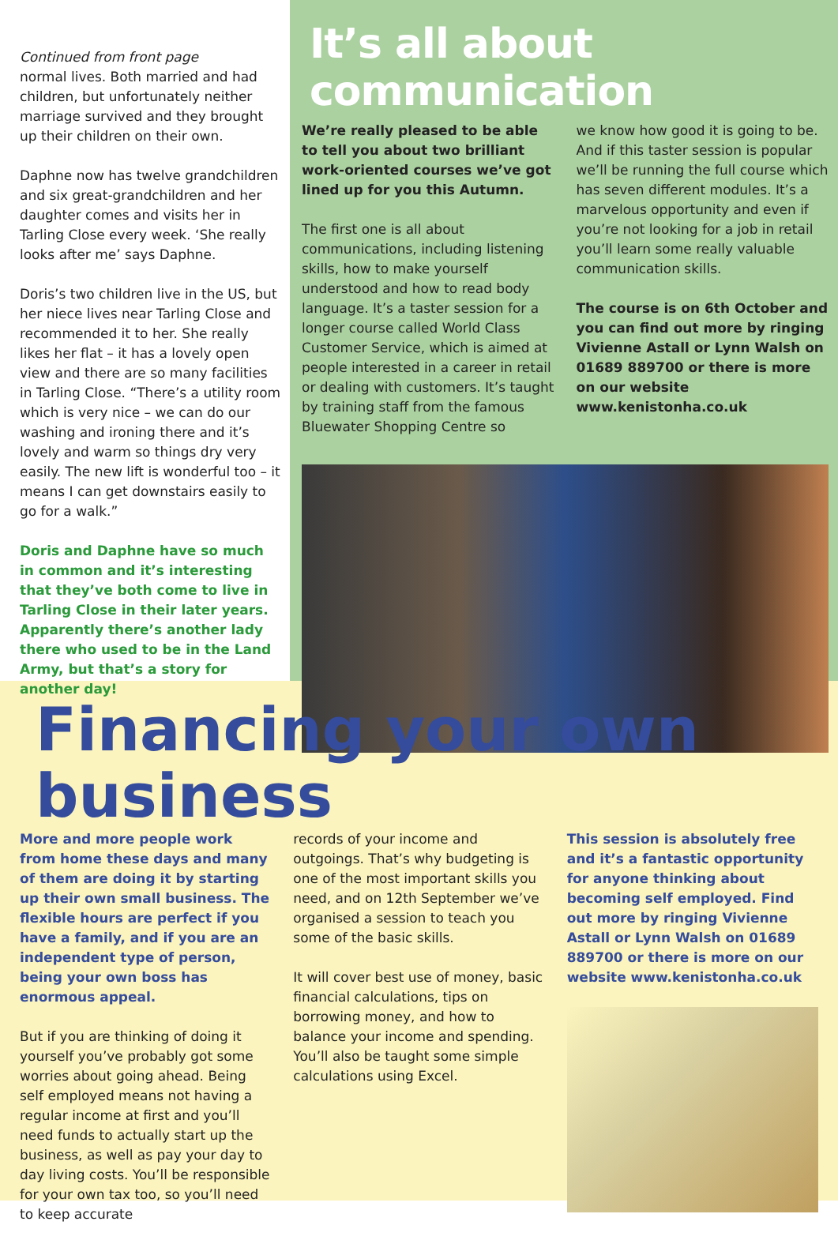Continued from front page
normal lives. Both married and had children, but unfortunately neither marriage survived and they brought up their children on their own.
Daphne now has twelve grandchildren and six great-grandchildren and her daughter comes and visits her in Tarling Close every week. ‘She really looks after me’ says Daphne.
Doris’s two children live in the US, but her niece lives near Tarling Close and recommended it to her. She really likes her flat – it has a lovely open view and there are so many facilities in Tarling Close. “There’s a utility room which is very nice – we can do our washing and ironing there and it’s lovely and warm so things dry very easily. The new lift is wonderful too – it means I can get downstairs easily to go for a walk.”
Doris and Daphne have so much in common and it’s interesting that they’ve both come to live in Tarling Close in their later years. Apparently there’s another lady there who used to be in the Land Army, but that’s a story for another day!
It’s all about communication
We’re really pleased to be able to tell you about two brilliant work-oriented courses we’ve got lined up for you this Autumn.
The first one is all about communications, including listening skills, how to make yourself understood and how to read body language. It’s a taster session for a longer course called World Class Customer Service, which is aimed at people interested in a career in retail or dealing with customers. It’s taught by training staff from the famous Bluewater Shopping Centre so
we know how good it is going to be. And if this taster session is popular we’ll be running the full course which has seven different modules. It’s a marvelous opportunity and even if you’re not looking for a job in retail you’ll learn some really valuable communication skills.
The course is on 6th October and you can find out more by ringing Vivienne Astall or Lynn Walsh on 01689 889700 or there is more on our website www.kenistonha.co.uk
Financing your own business
More and more people work from home these days and many of them are doing it by starting up their own small business. The flexible hours are perfect if you have a family, and if you are an independent type of person, being your own boss has enormous appeal.
But if you are thinking of doing it yourself you’ve probably got some worries about going ahead. Being self employed means not having a regular income at first and you’ll need funds to actually start up the business, as well as pay your day to day living costs. You’ll be responsible for your own tax too, so you’ll need to keep accurate
records of your income and outgoings. That’s why budgeting is one of the most important skills you need, and on 12th September we’ve organised a session to teach you some of the basic skills.
It will cover best use of money, basic financial calculations, tips on borrowing money, and how to balance your income and spending. You’ll also be taught some simple calculations using Excel.
This session is absolutely free and it’s a fantastic opportunity for anyone thinking about becoming self employed. Find out more by ringing Vivienne Astall or Lynn Walsh on 01689 889700 or there is more on our website www.kenistonha.co.uk